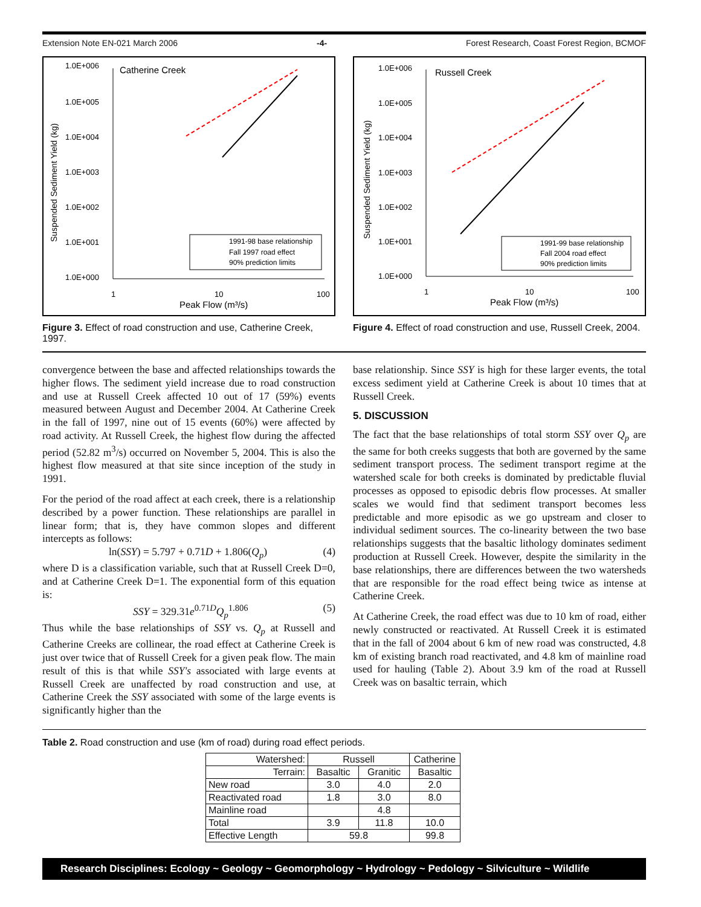Extension Note EN-021 March 2006 -4- Forest Research, Coast Forest Region, BCMOF
1.0E+006
1.0E+005
1.0E+004
1.0E+003
1.0E+002
1.0E+001
1.0E+000
Catherine Creek
1
10
100
Peak Flow (m³/s)
Suspended Sediment Yield (kg)
1991-98 base relationship
Fall 1997 road effect
90% prediction limits
Figure 3. Effect of road construction and use, Catherine Creek, 1997.
1.0E+006
1.0E+005
1.0E+004
1.0E+003
1.0E+002
1.0E+001
1.0E+000
Russell Creek
1
10
100
Peak Flow (m³/s)
Suspended Sediment Yield (kg)
1991-99 base relationship
Fall 2004 road effect
90% prediction limits
Figure 4. Effect of road construction and use, Russell Creek, 2004.
convergence between the base and affected relationships towards the higher flows. The sediment yield increase due to road construction and use at Russell Creek affected 10 out of 17 (59%) events measured between August and December 2004. At Catherine Creek in the fall of 1997, nine out of 15 events (60%) were affected by road activity. At Russell Creek, the highest flow during the affected period (52.82 m<sup>3</sup>/s) occurred on November 5, 2004. This is also the highest flow measured at that site since inception of the study in 1991.
For the period of the road affect at each creek, there is a relationship described by a power function. These relationships are parallel in linear form; that is, they have common slopes and different intercepts as follows:
ln(SSY) = 5.797 + 0.71D + 1.806(Q<sub>p</sub>) (4)
where D is a classification variable, such that at Russell Creek D=0, and at Catherine Creek D=1. The exponential form of this equation is:
SSY = 329.31e<sup>0.71D</sup>Q<sub>p</sub><sup>1.806</sup> (5)
Thus while the base relationships of SSY vs. Q<sub>p</sub> at Russell and Catherine Creeks are collinear, the road effect at Catherine Creek is just over twice that of Russell Creek for a given peak flow. The main result of this is that while SSY's associated with large events at Russell Creek are unaffected by road construction and use, at Catherine Creek the SSY associated with some of the large events is significantly higher than the
base relationship. Since SSY is high for these larger events, the total excess sediment yield at Catherine Creek is about 10 times that at Russell Creek.
5. DISCUSSION
The fact that the base relationships of total storm SSY over Q<sub>p</sub> are the same for both creeks suggests that both are governed by the same sediment transport process. The sediment transport regime at the watershed scale for both creeks is dominated by predictable fluvial processes as opposed to episodic debris flow processes. At smaller scales we would find that sediment transport becomes less predictable and more episodic as we go upstream and closer to individual sediment sources. The co-linearity between the two base relationships suggests that the basaltic lithology dominates sediment production at Russell Creek. However, despite the similarity in the base relationships, there are differences between the two watersheds that are responsible for the road effect being twice as intense at Catherine Creek.
At Catherine Creek, the road effect was due to 10 km of road, either newly constructed or reactivated. At Russell Creek it is estimated that in the fall of 2004 about 6 km of new road was constructed, 4.8 km of existing branch road reactivated, and 4.8 km of mainline road used for hauling (Table 2). About 3.9 km of the road at Russell Creek was on basaltic terrain, which
Table 2. Road construction and use (km of road) during road effect periods.
| Watershed: | Russell | | Catherine |
| --- | --- | --- | --- |
| Terrain: | Basaltic | Granitic | Basaltic |
| New road | 3.0 | 4.0 | 2.0 |
| Reactivated road | 1.8 | 3.0 | 8.0 |
| Mainline road | | 4.8 | |
| Total | 3.9 | 11.8 | 10.0 |
| Effective Length | 59.8 | | 99.8 |
Research Disciplines: Ecology ~ Geology ~ Geomorphology ~ Hydrology ~ Pedology ~ Silviculture ~ Wildlife